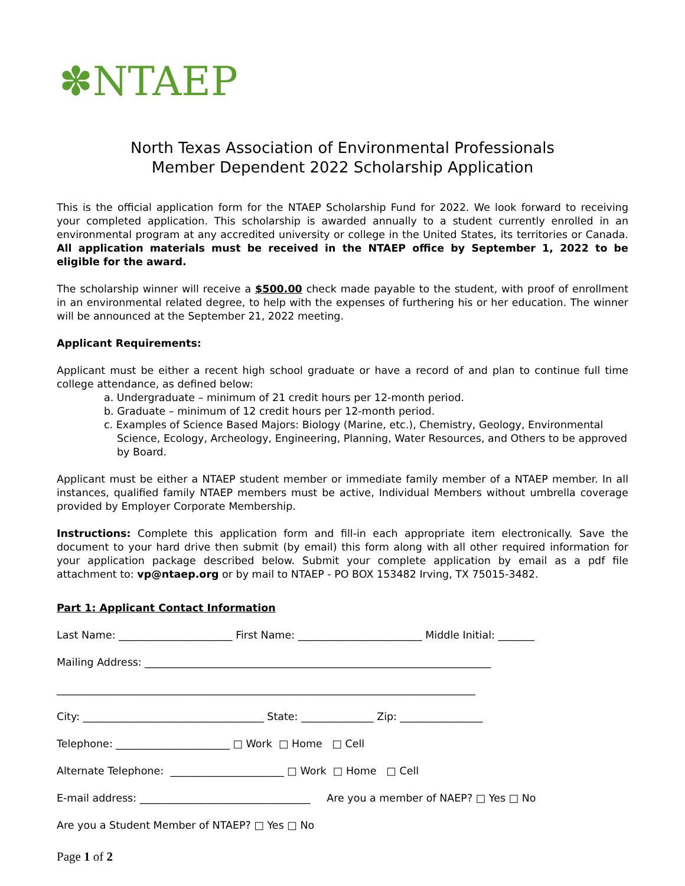✽NTAEP
North Texas Association of Environmental Professionals
Member Dependent 2022 Scholarship Application
This is the official application form for the NTAEP Scholarship Fund for 2022. We look forward to receiving your completed application. This scholarship is awarded annually to a student currently enrolled in an environmental program at any accredited university or college in the United States, its territories or Canada. All application materials must be received in the NTAEP office by September 1, 2022 to be eligible for the award.
The scholarship winner will receive a $500.00 check made payable to the student, with proof of enrollment in an environmental related degree, to help with the expenses of furthering his or her education. The winner will be announced at the September 21, 2022 meeting.
Applicant Requirements:
Applicant must be either a recent high school graduate or have a record of and plan to continue full time college attendance, as defined below:
a. Undergraduate – minimum of 21 credit hours per 12-month period.
b. Graduate – minimum of 12 credit hours per 12-month period.
c. Examples of Science Based Majors: Biology (Marine, etc.), Chemistry, Geology, Environmental Science, Ecology, Archeology, Engineering, Planning, Water Resources, and Others to be approved by Board.
Applicant must be either a NTAEP student member or immediate family member of a NTAEP member. In all instances, qualified family NTAEP members must be active, Individual Members without umbrella coverage provided by Employer Corporate Membership.
Instructions: Complete this application form and fill-in each appropriate item electronically. Save the document to your hard drive then submit (by email) this form along with all other required information for your application package described below. Submit your complete application by email as a pdf file attachment to: vp@ntaep.org or by mail to NTAEP - PO BOX 153482 Irving, TX 75015-3482.
Part 1: Applicant Contact Information
Last Name: ______________________ First Name: ________________________ Middle Initial: _______
Mailing Address: ___________________________________________________________________
_________________________________________________________________________________
City: ___________________________________ State: ______________ Zip: ________________
Telephone: ______________________ □ Work □ Home □ Cell
Alternate Telephone: ______________________ □ Work □ Home □ Cell
E-mail address: _________________________________ Are you a member of NAEP? □ Yes □ No
Are you a Student Member of NTAEP? □ Yes □ No
Page 1 of 2